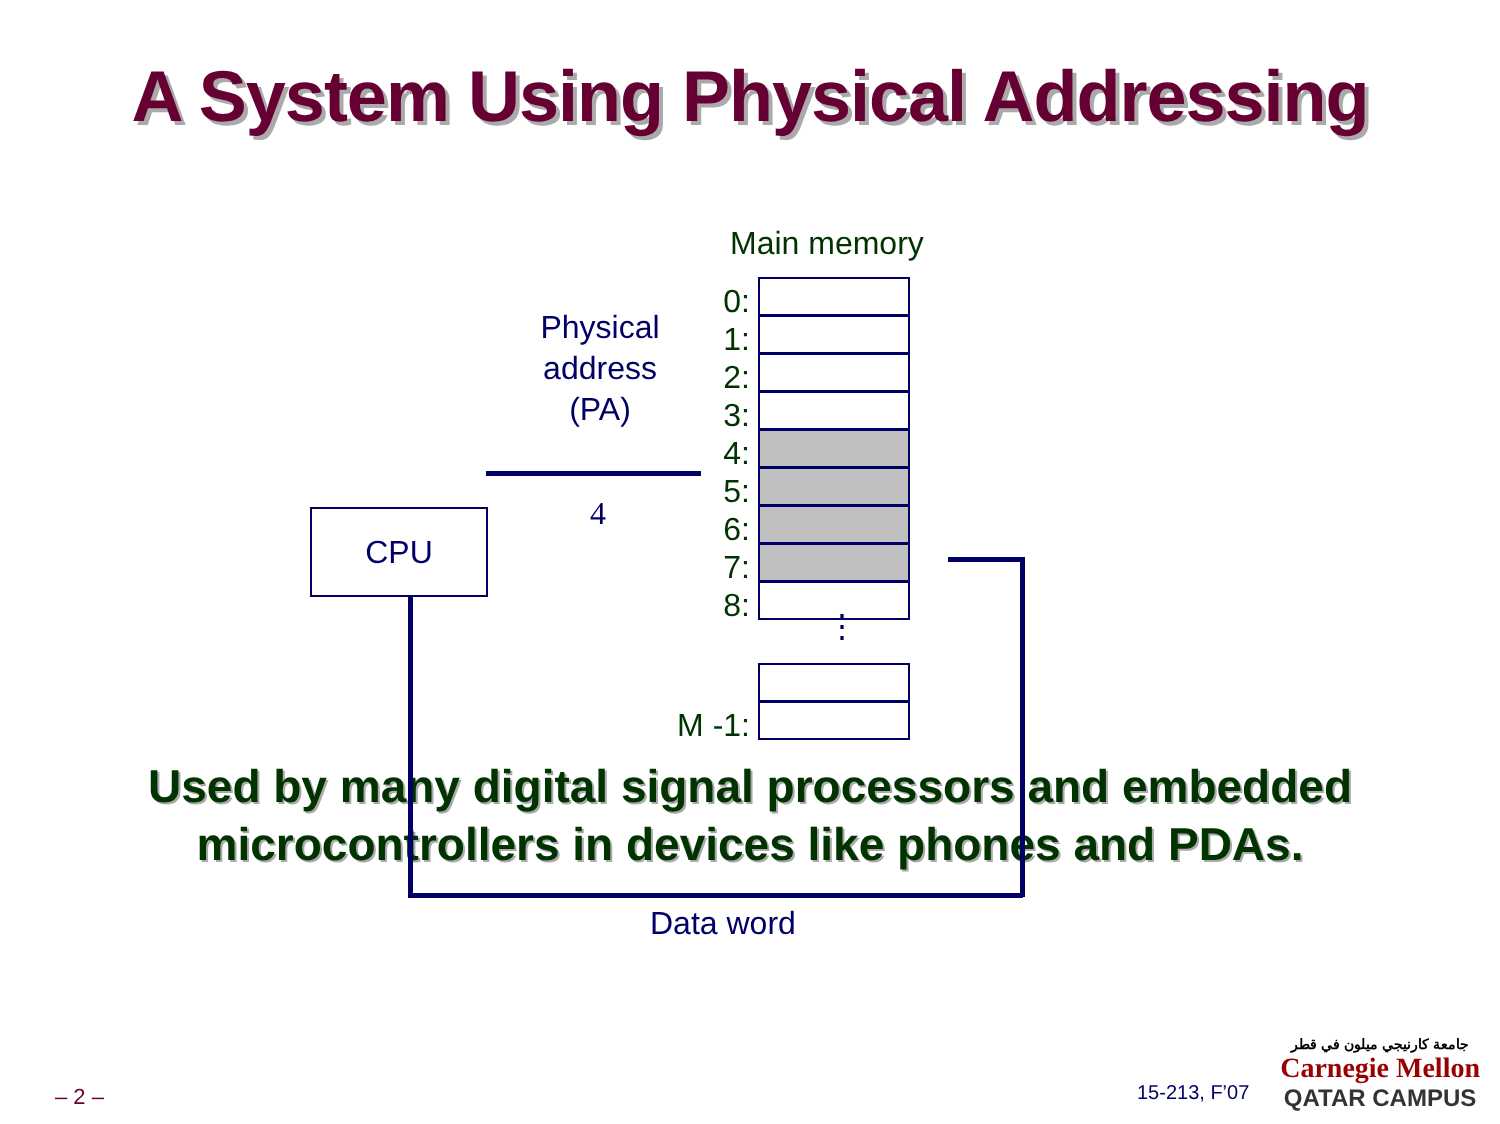A System Using Physical Addressing
Main memory
CPU
Physical address (PA)
4
0:
1:
2:
3:
4:
5:
6:
7:
8:
⋮
M -1:
Data word
Used by many digital signal processors and embedded
microcontrollers in devices like phones and PDAs.
– 2 – 15-213, F’07
جامعة كارنيجي ميلون في قطر
Carnegie Mellon
QATAR CAMPUS